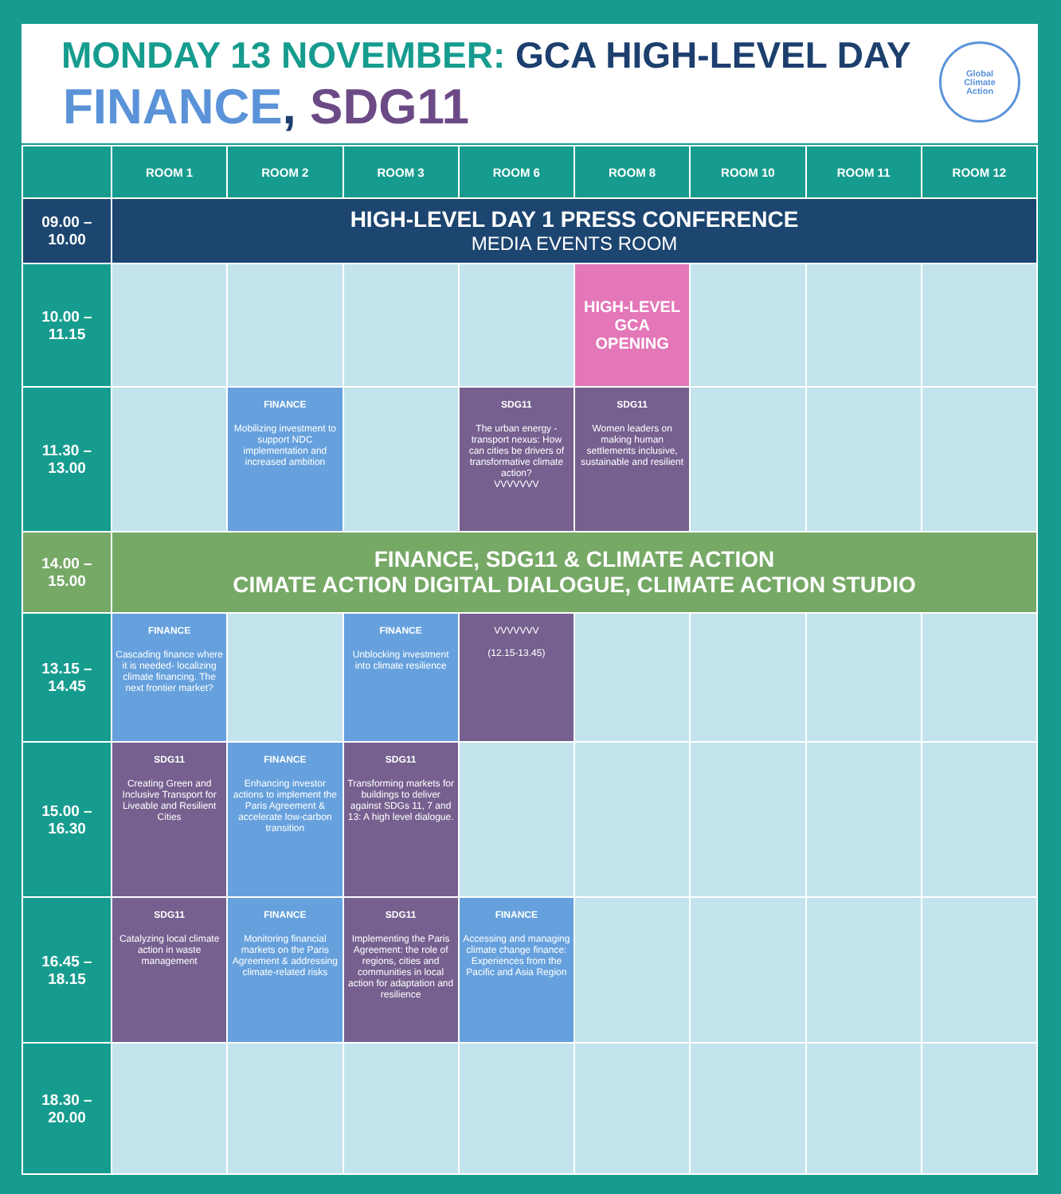MONDAY 13 NOVEMBER: GCA HIGH-LEVEL DAY
FINANCE, SDG11
Global
Climate
Action
| | ROOM 1 | ROOM 2 | ROOM 3 | ROOM 6 | ROOM 8 | ROOM 10 | ROOM 11 | ROOM 12 |
| --- | --- | --- | --- | --- | --- | --- | --- | --- |
| 09.00 – 10.00 | HIGH-LEVEL DAY 1 PRESS CONFERENCE MEDIA EVENTS ROOM | | | | | | | |
| 10.00 – 11.15 | | | | | HIGH-LEVEL GCA OPENING | | | |
| 11.30 – 13.00 | | FINANCE Mobilizing investment to support NDC implementation and increased ambition | | SDG11 The urban energy - transport nexus: How can cities be drivers of transformative climate action? VVVVVVV | SDG11 Women leaders on making human settlements inclusive, sustainable and resilient | | | |
| 14.00 – 15.00 | FINANCE, SDG11 & CLIMATE ACTION CIMATE ACTION DIGITAL DIALOGUE, CLIMATE ACTION STUDIO | | | | | | | |
| 13.15 – 14.45 | FINANCE Cascading finance where it is needed- localizing climate financing. The next frontier market? | | FINANCE Unblocking investment into climate resilience | VVVVVVV (12.15-13.45) | | | | |
| 15.00 – 16.30 | SDG11 Creating Green and Inclusive Transport for Liveable and Resilient Cities | FINANCE Enhancing investor actions to implement the Paris Agreement & accelerate low-carbon transition | SDG11 Transforming markets for buildings to deliver against SDGs 11, 7 and 13: A high level dialogue. | | | | | |
| 16.45 – 18.15 | SDG11 Catalyzing local climate action in waste management | FINANCE Monitoring financial markets on the Paris Agreement & addressing climate-related risks | SDG11 Implementing the Paris Agreement: the role of regions, cities and communities in local action for adaptation and resilience | FINANCE Accessing and managing climate change finance: Experiences from the Pacific and Asia Region | | | | |
| 18.30 – 20.00 | | | | | | | | |